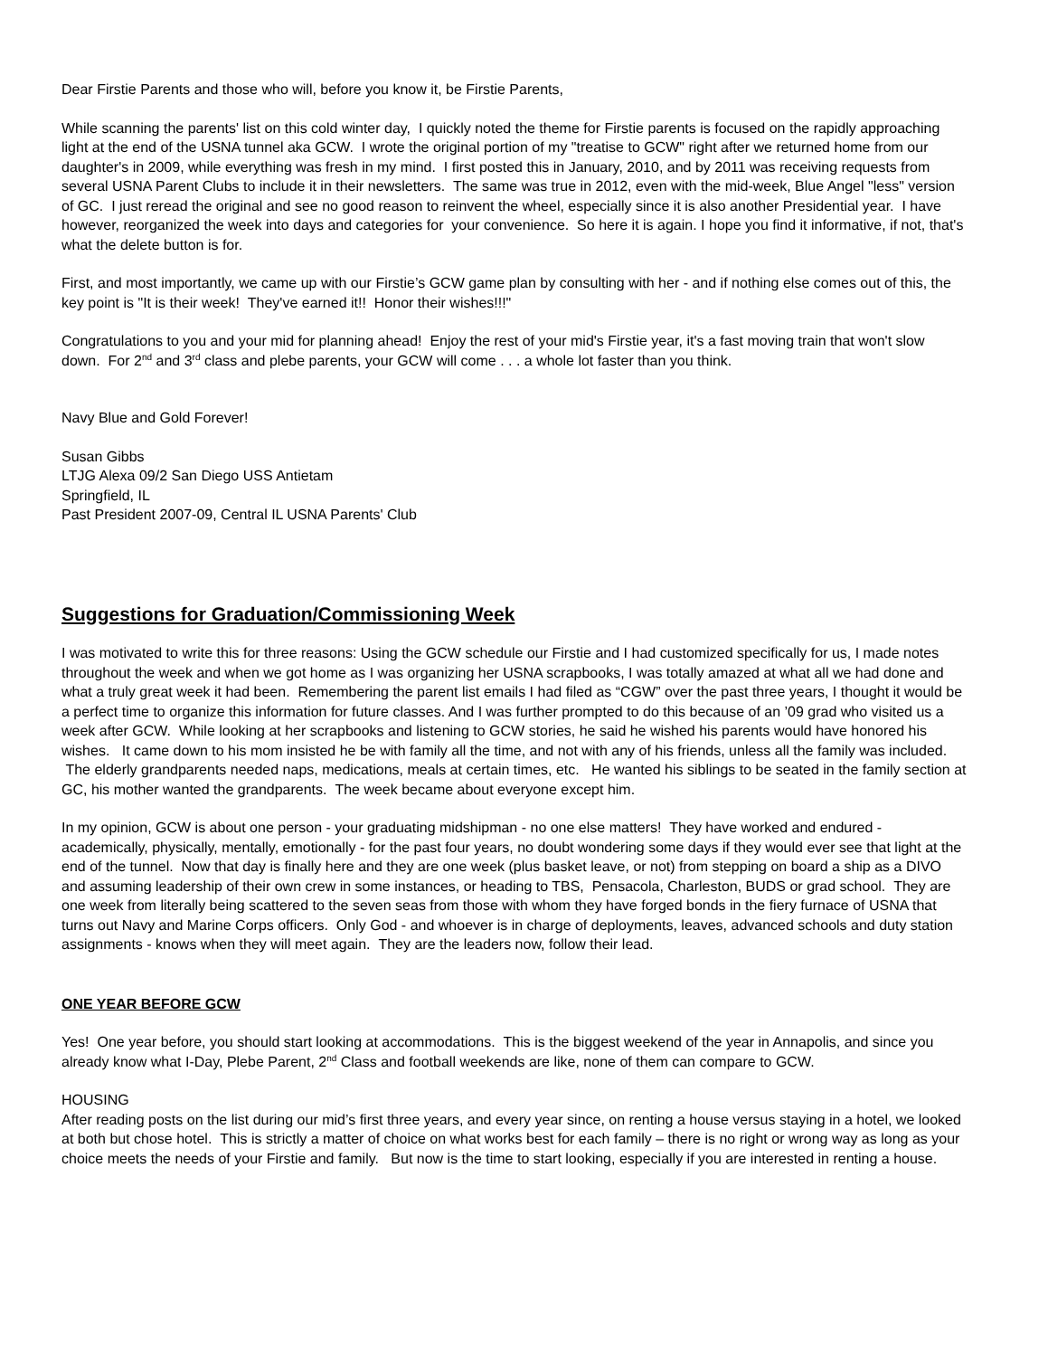Dear Firstie Parents and those who will, before you know it, be Firstie Parents,
While scanning the parents' list on this cold winter day, I quickly noted the theme for Firstie parents is focused on the rapidly approaching light at the end of the USNA tunnel aka GCW. I wrote the original portion of my "treatise to GCW" right after we returned home from our daughter's in 2009, while everything was fresh in my mind. I first posted this in January, 2010, and by 2011 was receiving requests from several USNA Parent Clubs to include it in their newsletters. The same was true in 2012, even with the mid-week, Blue Angel "less" version of GC. I just reread the original and see no good reason to reinvent the wheel, especially since it is also another Presidential year. I have however, reorganized the week into days and categories for your convenience. So here it is again. I hope you find it informative, if not, that's what the delete button is for.
First, and most importantly, we came up with our Firstie’s GCW game plan by consulting with her - and if nothing else comes out of this, the key point is "It is their week! They've earned it!! Honor their wishes!!!"
Congratulations to you and your mid for planning ahead! Enjoy the rest of your mid's Firstie year, it's a fast moving train that won't slow down. For 2<sup>nd</sup> and 3<sup>rd</sup> class and plebe parents, your GCW will come . . . a whole lot faster than you think.
Navy Blue and Gold Forever!
Susan Gibbs
LTJG Alexa 09/2 San Diego USS Antietam
Springfield, IL
Past President 2007-09, Central IL USNA Parents' Club
Suggestions for Graduation/Commissioning Week
I was motivated to write this for three reasons: Using the GCW schedule our Firstie and I had customized specifically for us, I made notes throughout the week and when we got home as I was organizing her USNA scrapbooks, I was totally amazed at what all we had done and what a truly great week it had been. Remembering the parent list emails I had filed as “CGW” over the past three years, I thought it would be a perfect time to organize this information for future classes. And I was further prompted to do this because of an ’09 grad who visited us a week after GCW. While looking at her scrapbooks and listening to GCW stories, he said he wished his parents would have honored his wishes. It came down to his mom insisted he be with family all the time, and not with any of his friends, unless all the family was included. The elderly grandparents needed naps, medications, meals at certain times, etc. He wanted his siblings to be seated in the family section at GC, his mother wanted the grandparents. The week became about everyone except him.
In my opinion, GCW is about one person - your graduating midshipman - no one else matters! They have worked and endured - academically, physically, mentally, emotionally - for the past four years, no doubt wondering some days if they would ever see that light at the end of the tunnel. Now that day is finally here and they are one week (plus basket leave, or not) from stepping on board a ship as a DIVO and assuming leadership of their own crew in some instances, or heading to TBS, Pensacola, Charleston, BUDS or grad school. They are one week from literally being scattered to the seven seas from those with whom they have forged bonds in the fiery furnace of USNA that turns out Navy and Marine Corps officers. Only God - and whoever is in charge of deployments, leaves, advanced schools and duty station assignments - knows when they will meet again. They are the leaders now, follow their lead.
ONE YEAR BEFORE GCW
Yes! One year before, you should start looking at accommodations. This is the biggest weekend of the year in Annapolis, and since you already know what I-Day, Plebe Parent, 2<sup>nd</sup> Class and football weekends are like, none of them can compare to GCW.
HOUSING
After reading posts on the list during our mid’s first three years, and every year since, on renting a house versus staying in a hotel, we looked at both but chose hotel. This is strictly a matter of choice on what works best for each family – there is no right or wrong way as long as your choice meets the needs of your Firstie and family. But now is the time to start looking, especially if you are interested in renting a house.